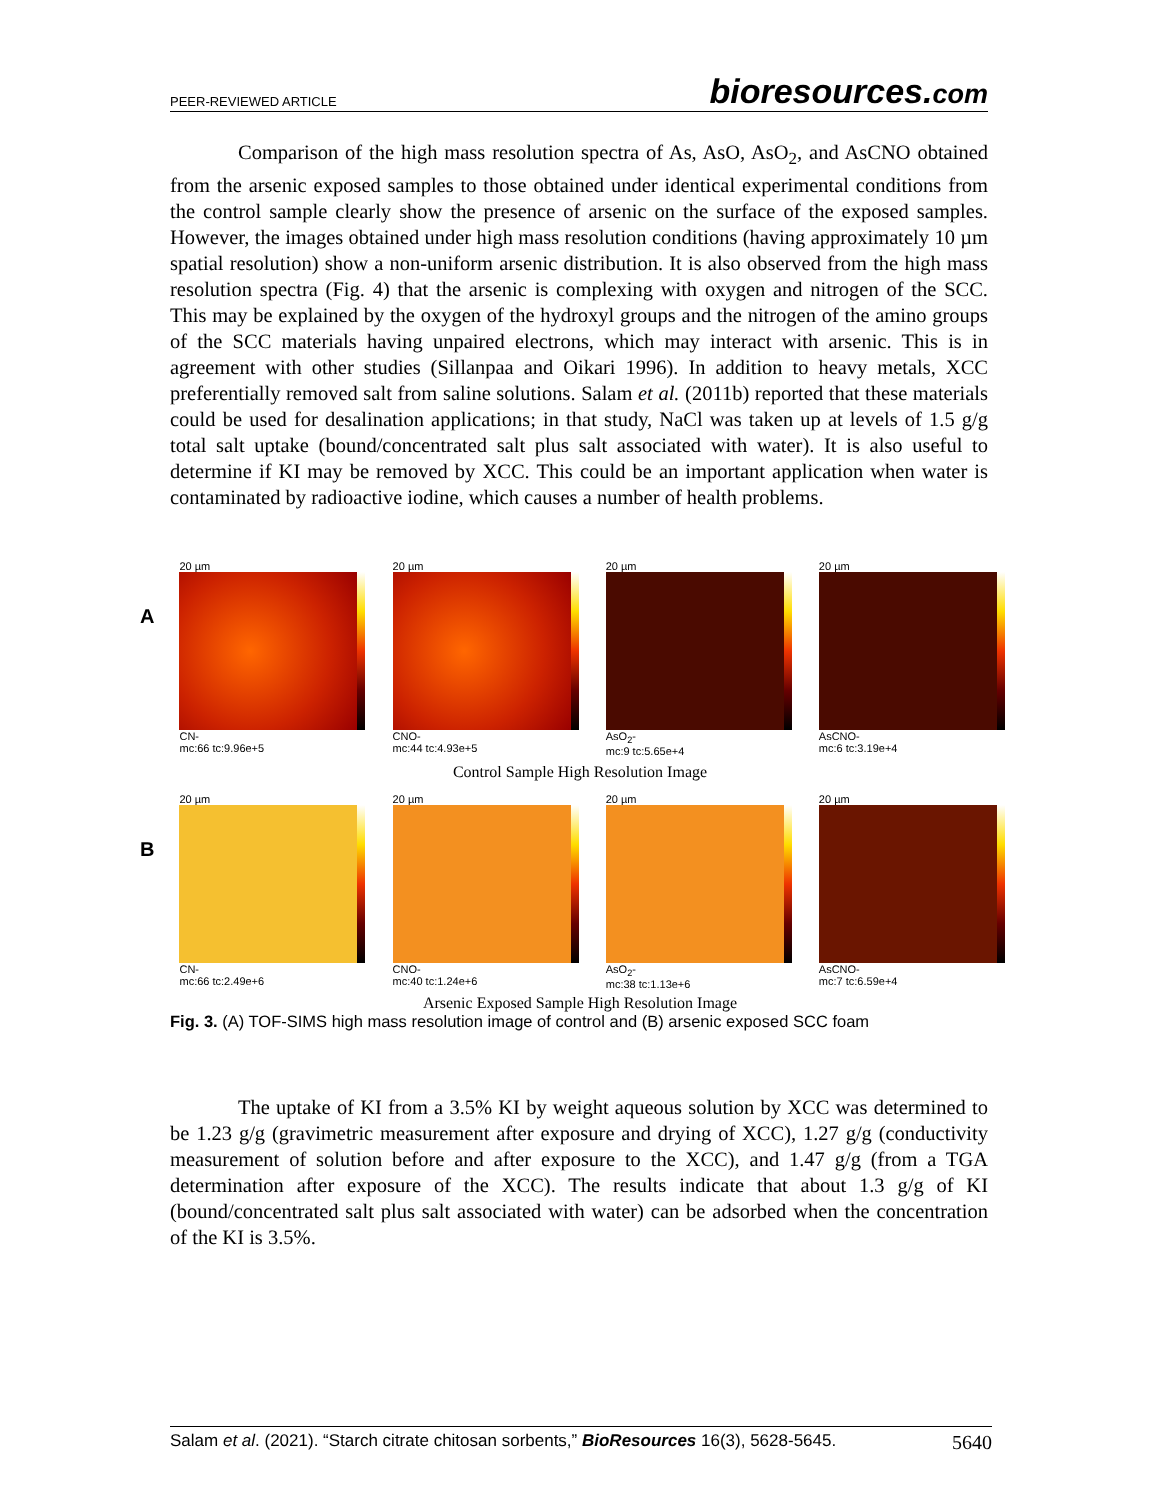PEER-REVIEWED ARTICLE
bioresources.com
Comparison of the high mass resolution spectra of As, AsO, AsO<sub>2</sub>, and AsCNO obtained from the arsenic exposed samples to those obtained under identical experimental conditions from the control sample clearly show the presence of arsenic on the surface of the exposed samples. However, the images obtained under high mass resolution conditions (having approximately 10 µm spatial resolution) show a non-uniform arsenic distribution. It is also observed from the high mass resolution spectra (Fig. 4) that the arsenic is complexing with oxygen and nitrogen of the SCC. This may be explained by the oxygen of the hydroxyl groups and the nitrogen of the amino groups of the SCC materials having unpaired electrons, which may interact with arsenic. This is in agreement with other studies (Sillanpaa and Oikari 1996). In addition to heavy metals, XCC preferentially removed salt from saline solutions. Salam et al. (2011b) reported that these materials could be used for desalination applications; in that study, NaCl was taken up at levels of 1.5 g/g total salt uptake (bound/concentrated salt plus salt associated with water). It is also useful to determine if KI may be removed by XCC. This could be an important application when water is contaminated by radioactive iodine, which causes a number of health problems.
A
20 µm
CN-
mc:66 tc:9.96e+5
20 µm
CNO-
mc:44 tc:4.93e+5
20 µm
AsO<sub>2</sub>-
mc:9 tc:5.65e+4
20 µm
AsCNO-
mc:6 tc:3.19e+4
Control Sample High Resolution Image
B
20 µm
CN-
mc:66 tc:2.49e+6
20 µm
CNO-
mc:40 tc:1.24e+6
20 µm
AsO<sub>2</sub>-
mc:38 tc:1.13e+6
20 µm
AsCNO-
mc:7 tc:6.59e+4
Arsenic Exposed Sample High Resolution Image
Fig. 3. (A) TOF-SIMS high mass resolution image of control and (B) arsenic exposed SCC foam
The uptake of KI from a 3.5% KI by weight aqueous solution by XCC was determined to be 1.23 g/g (gravimetric measurement after exposure and drying of XCC), 1.27 g/g (conductivity measurement of solution before and after exposure to the XCC), and 1.47 g/g (from a TGA determination after exposure of the XCC). The results indicate that about 1.3 g/g of KI (bound/concentrated salt plus salt associated with water) can be adsorbed when the concentration of the KI is 3.5%.
Salam et al. (2021). “Starch citrate chitosan sorbents,” BioResources 16(3), 5628-5645.
5640